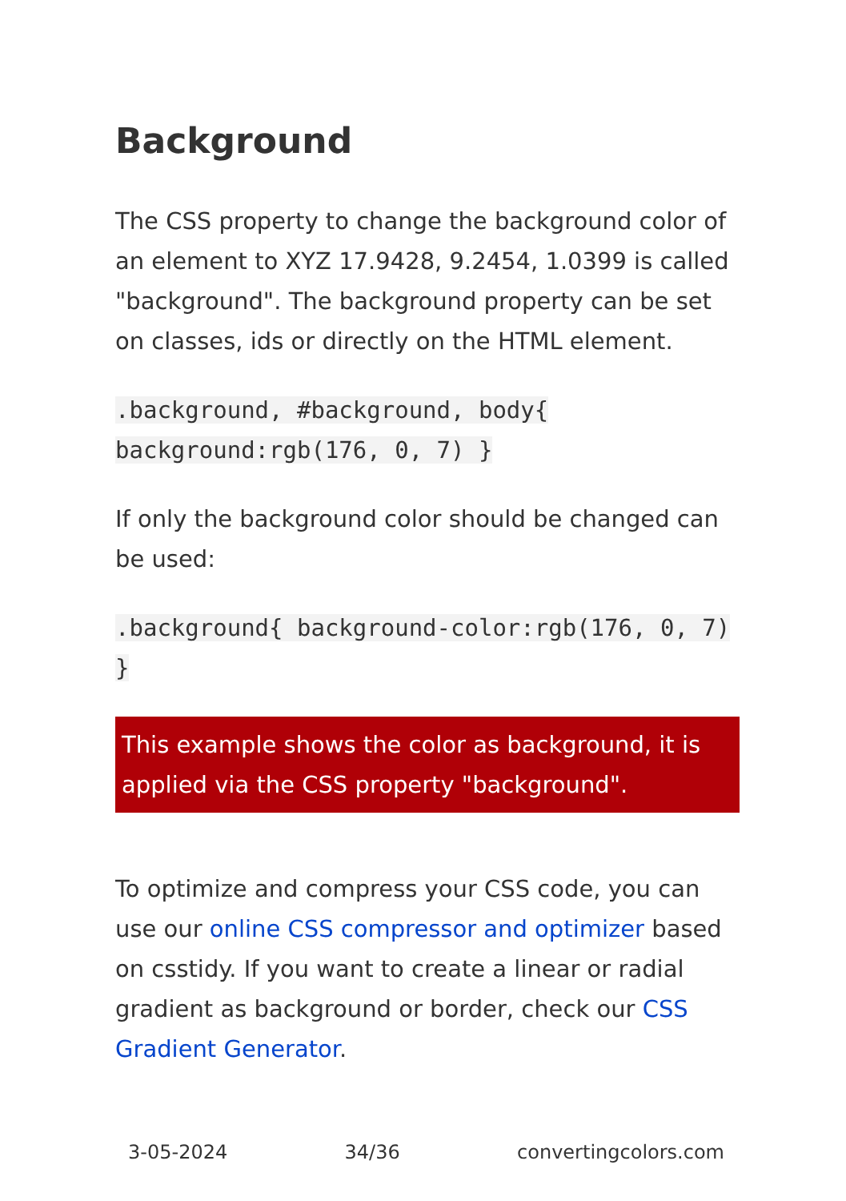Background
The CSS property to change the background color of an element to XYZ 17.9428, 9.2454, 1.0399 is called "background". The background property can be set on classes, ids or directly on the HTML element.
.background, #background, body{ background:rgb(176, 0, 7) }
If only the background color should be changed can be used:
.background{ background-color:rgb(176, 0, 7) }
This example shows the color as background, it is applied via the CSS property "background".
To optimize and compress your CSS code, you can use our online CSS compressor and optimizer based on csstidy. If you want to create a linear or radial gradient as background or border, check our CSS Gradient Generator.
3-05-2024 34/36 convertingcolors.com